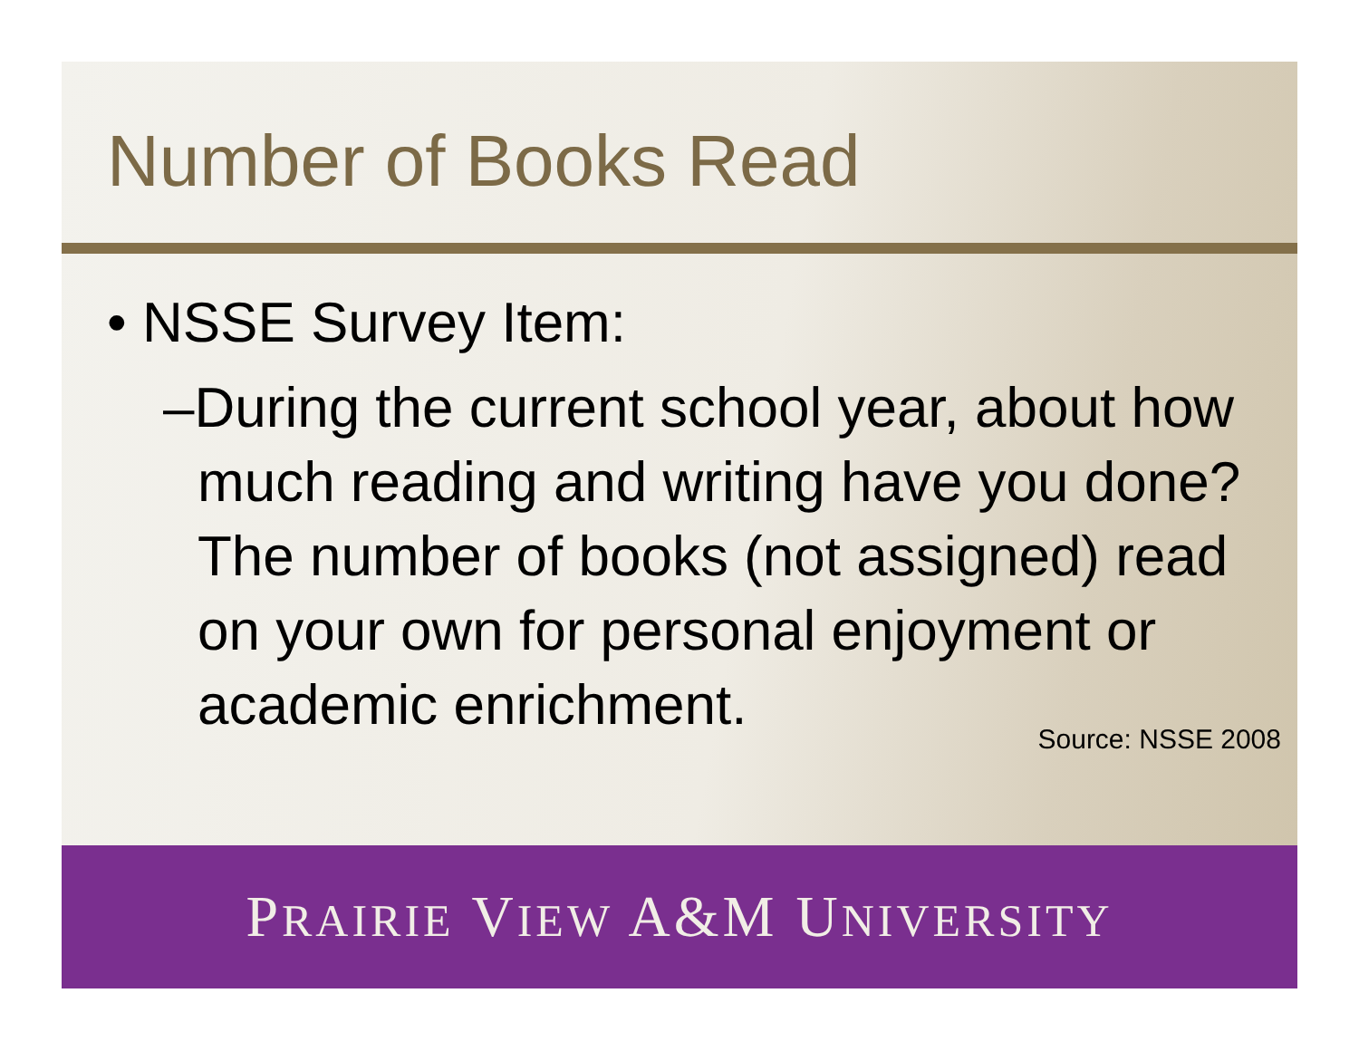Number of Books Read
• NSSE Survey Item:
–During the current school year, about how much reading and writing have you done? The number of books (not assigned) read on your own for personal enjoyment or academic enrichment.
Source: NSSE 2008
PRAIRIE VIEW A&M UNIVERSITY